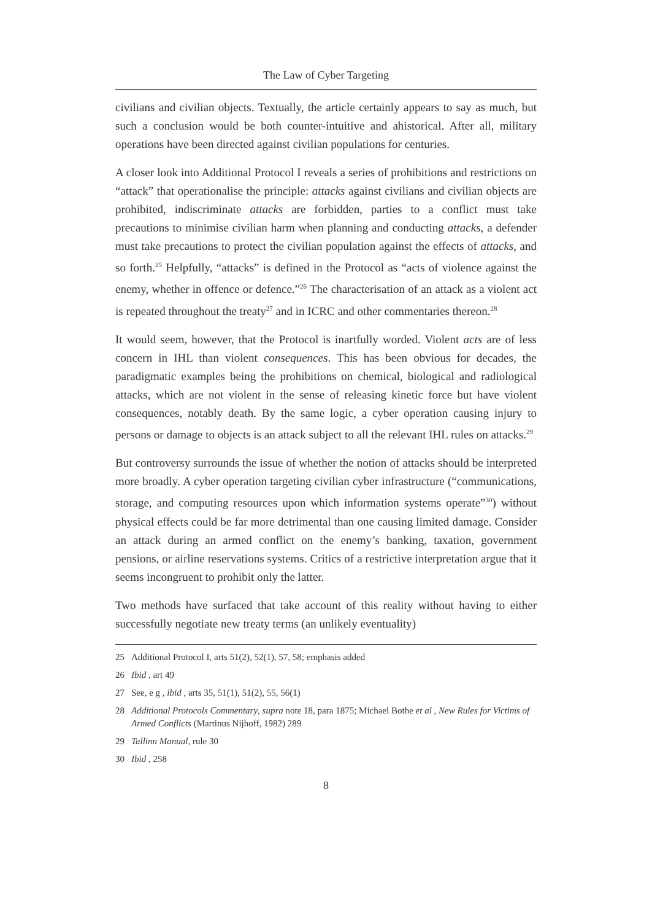The Law of Cyber Targeting
civilians and civilian objects. Textually, the article certainly appears to say as much, but such a conclusion would be both counter-intuitive and ahistorical. After all, military operations have been directed against civilian populations for centuries.
A closer look into Additional Protocol I reveals a series of prohibitions and restrictions on “attack” that operationalise the principle: attacks against civilians and civilian objects are prohibited, indiscriminate attacks are forbidden, parties to a conflict must take precautions to minimise civilian harm when planning and conducting attacks, a defender must take precautions to protect the civilian population against the effects of attacks, and so forth.<sup>25</sup> Helpfully, “attacks” is defined in the Protocol as “acts of violence against the enemy, whether in offence or defence.”<sup>26</sup> The characterisation of an attack as a violent act is repeated throughout the treaty<sup>27</sup> and in ICRC and other commentaries thereon.<sup>28</sup>
It would seem, however, that the Protocol is inartfully worded. Violent acts are of less concern in IHL than violent consequences. This has been obvious for decades, the paradigmatic examples being the prohibitions on chemical, biological and radiological attacks, which are not violent in the sense of releasing kinetic force but have violent consequences, notably death. By the same logic, a cyber operation causing injury to persons or damage to objects is an attack subject to all the relevant IHL rules on attacks.<sup>29</sup>
But controversy surrounds the issue of whether the notion of attacks should be interpreted more broadly. A cyber operation targeting civilian cyber infrastructure (“communications, storage, and computing resources upon which information systems operate”<sup>30</sup>) without physical effects could be far more detrimental than one causing limited damage. Consider an attack during an armed conflict on the enemy’s banking, taxation, government pensions, or airline reservations systems. Critics of a restrictive interpretation argue that it seems incongruent to prohibit only the latter.
Two methods have surfaced that take account of this reality without having to either successfully negotiate new treaty terms (an unlikely eventuality)
25 Additional Protocol I, arts 51(2), 52(1), 57, 58; emphasis added
26 Ibid , art 49
27 See, e g , ibid , arts 35, 51(1), 51(2), 55, 56(1)
28 Additional Protocols Commentary, supra note 18, para 1875; Michael Bothe et al , New Rules for Victims of Armed Conflicts (Martinus Nijhoff, 1982) 289
29 Tallinn Manual, rule 30
30 Ibid , 258
8